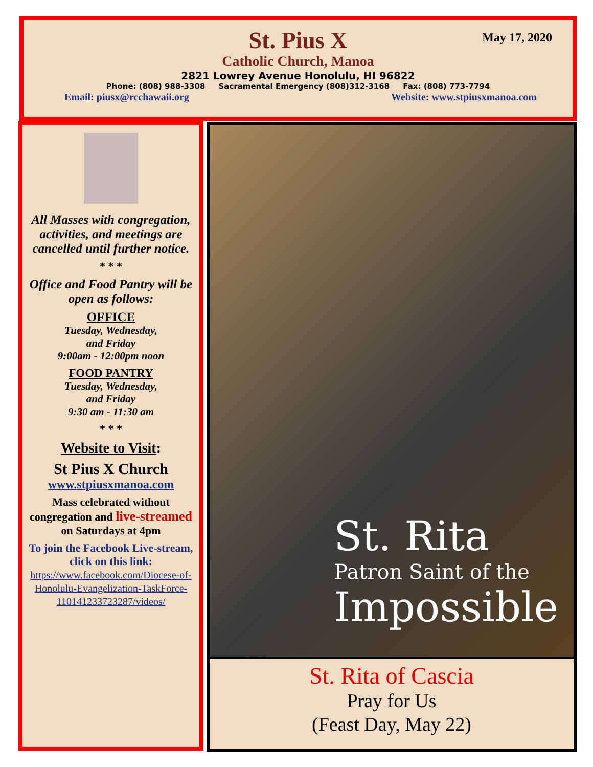May 17, 2020
St. Pius X
Catholic Church, Manoa
2821 Lowrey Avenue Honolulu, HI 96822
Phone: (808) 988-3308 Sacramental Emergency (808)312-3168 Fax: (808) 773-7794
Email: piusx@rcchawaii.org Website: www.stpiusxmanoa.com
All Masses with congregation, activities, and meetings are cancelled until further notice.
* * *
Office and Food Pantry will be open as follows:
OFFICE
Tuesday, Wednesday,
and Friday
9:00am - 12:00pm noon
FOOD PANTRY
Tuesday, Wednesday,
and Friday
9:30 am - 11:30 am
* * *
Website to Visit:
St Pius X Church
www.stpiusxmanoa.com
Mass celebrated without congregation and live-streamed on Saturdays at 4pm
To join the Facebook Live-stream, click on this link:
https://www.facebook.com/Diocese-of-Honolulu-Evangelization-TaskForce-110141233723287/videos/
St. Rita
Patron Saint of the
Impossible
St. Rita of Cascia
Pray for Us
(Feast Day, May 22)